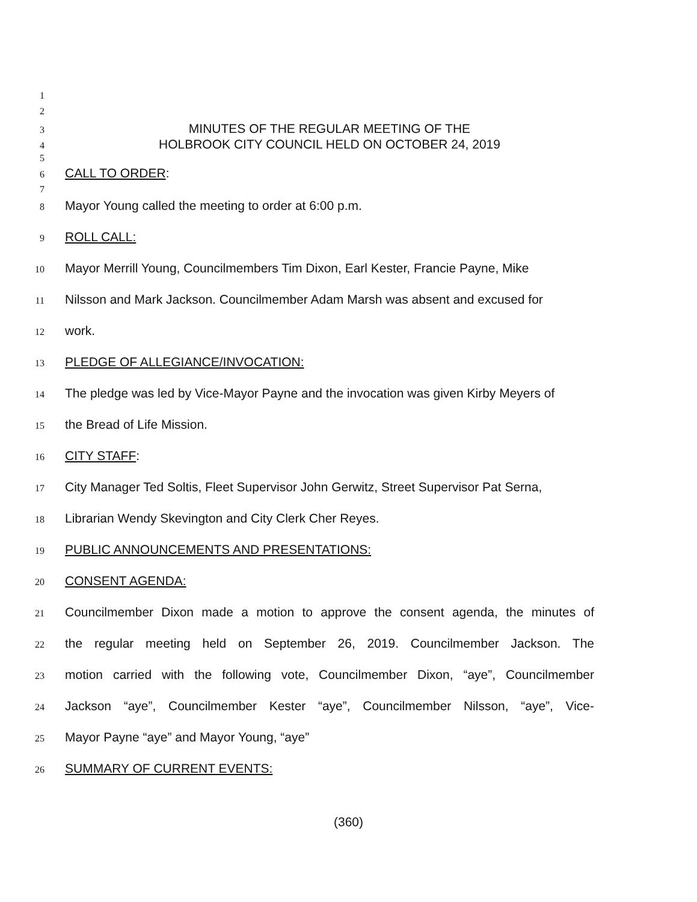1
2
3 MINUTES OF THE REGULAR MEETING OF THE
4 HOLBROOK CITY COUNCIL HELD ON OCTOBER 24, 2019
5
6 CALL TO ORDER:
7
8 Mayor Young called the meeting to order at 6:00 p.m.
9 ROLL CALL:
10 Mayor Merrill Young, Councilmembers Tim Dixon, Earl Kester, Francie Payne, Mike
11 Nilsson and Mark Jackson. Councilmember Adam Marsh was absent and excused for
12 work.
13 PLEDGE OF ALLEGIANCE/INVOCATION:
14 The pledge was led by Vice-Mayor Payne and the invocation was given Kirby Meyers of
15 the Bread of Life Mission.
16 CITY STAFF:
17 City Manager Ted Soltis, Fleet Supervisor John Gerwitz, Street Supervisor Pat Serna,
18 Librarian Wendy Skevington and City Clerk Cher Reyes.
19 PUBLIC ANNOUNCEMENTS AND PRESENTATIONS:
20 CONSENT AGENDA:
21 Councilmember Dixon made a motion to approve the consent agenda, the minutes of
22 the regular meeting held on September 26, 2019. Councilmember Jackson. The
23 motion carried with the following vote, Councilmember Dixon, “aye”, Councilmember
24 Jackson “aye”, Councilmember Kester “aye”, Councilmember Nilsson, “aye”, Vice-
25 Mayor Payne “aye” and Mayor Young, “aye”
26 SUMMARY OF CURRENT EVENTS:
(360)